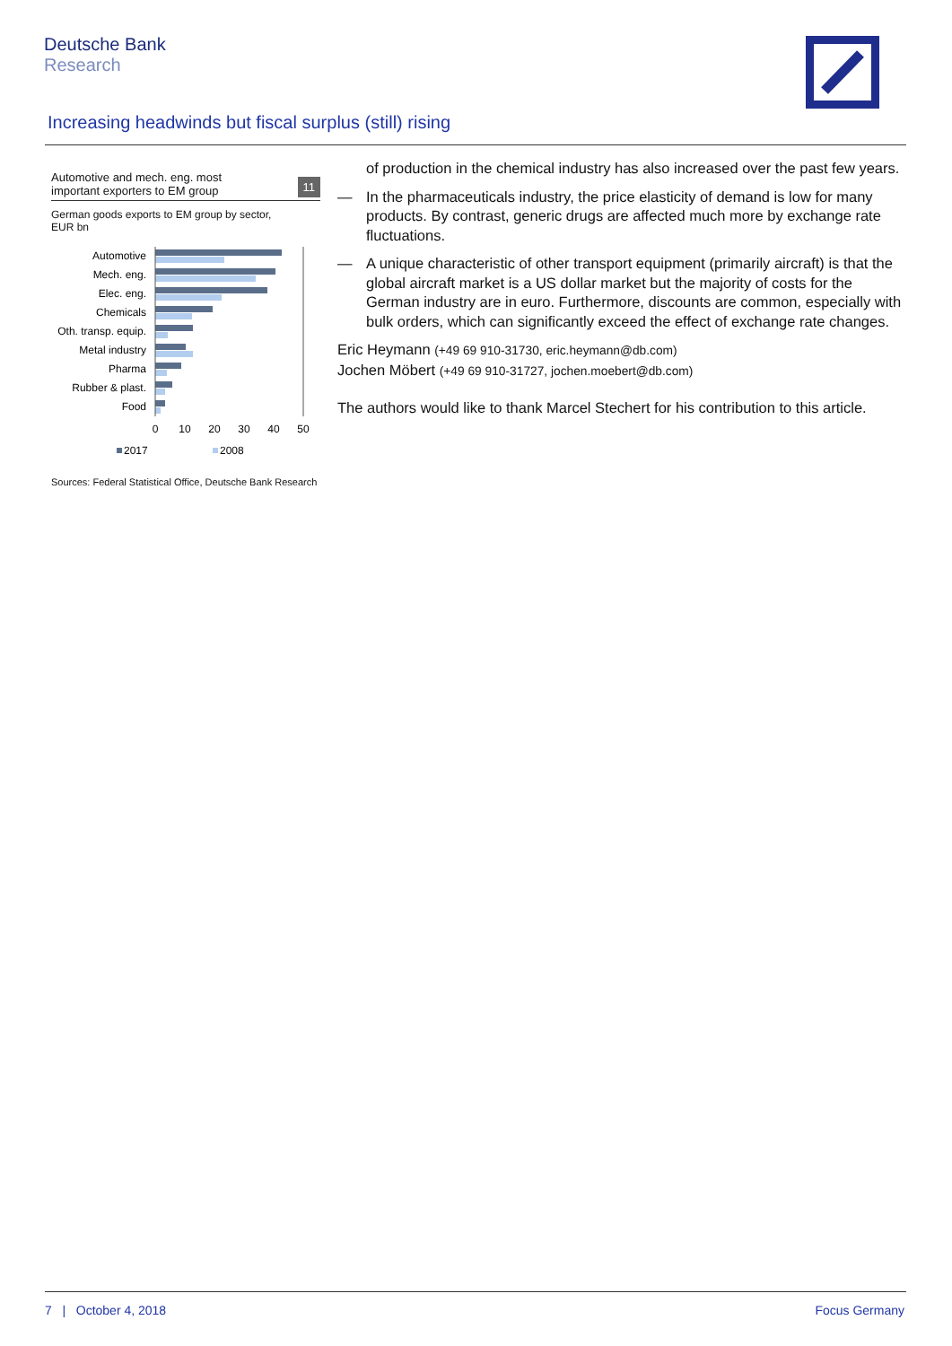Deutsche Bank
Research
Increasing headwinds but fiscal surplus (still) rising
Automotive and mech. eng. most
important exporters to EM group
11
German goods exports to EM group by sector,
EUR bn
Automotive
Mech. eng.
Elec. eng.
Chemicals
Oth. transp. equip.
Metal industry
Pharma
Rubber & plast.
Food
0
10
20
30
40
50
2017
2008
Sources: Federal Statistical Office, Deutsche Bank Research
of production in the chemical industry has also increased over the past few years.
— In the pharmaceuticals industry, the price elasticity of demand is low for many products. By contrast, generic drugs are affected much more by exchange rate fluctuations.
— A unique characteristic of other transport equipment (primarily aircraft) is that the global aircraft market is a US dollar market but the majority of costs for the German industry are in euro. Furthermore, discounts are common, especially with bulk orders, which can significantly exceed the effect of exchange rate changes.
Eric Heymann (+49 69 910-31730, eric.heymann@db.com)
Jochen Möbert (+49 69 910-31727, jochen.moebert@db.com)
The authors would like to thank Marcel Stechert for his contribution to this article.
7 | October 4, 2018 Focus Germany